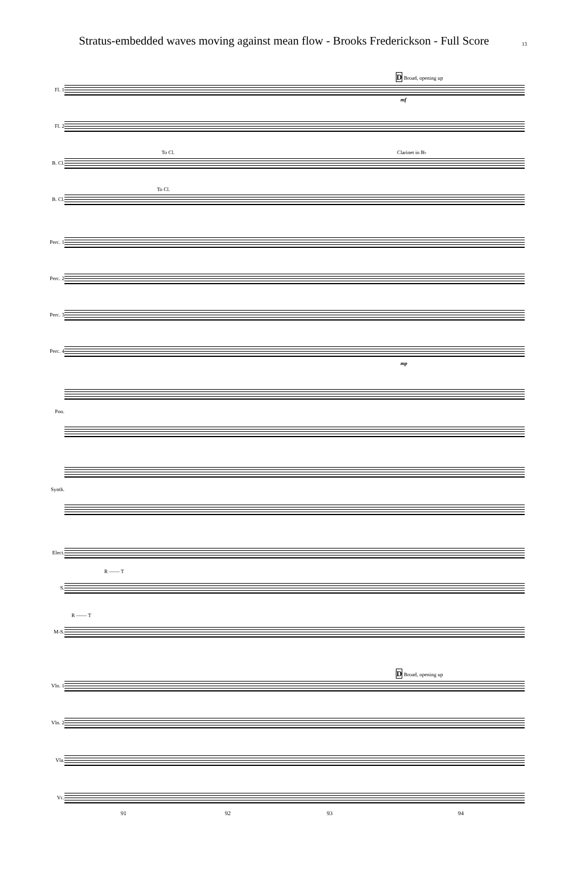Stratus-embedded waves moving against mean flow - Brooks Frederickson - Full Score
13
D Broad, opening up
D Broad, opening up
To Cl. Clarinet in B♭
To Cl.
R —— T
R —— T
Fl. 1
Fl. 2
B. Cl.
B. Cl.
Perc. 1
Perc. 2
Perc. 3
Perc. 4
Pno.
Synth.
Elect.
S.
M-S.
Vln. 1
Vln. 2
Vla.
Vc.
mf
mp
91 92 93 94